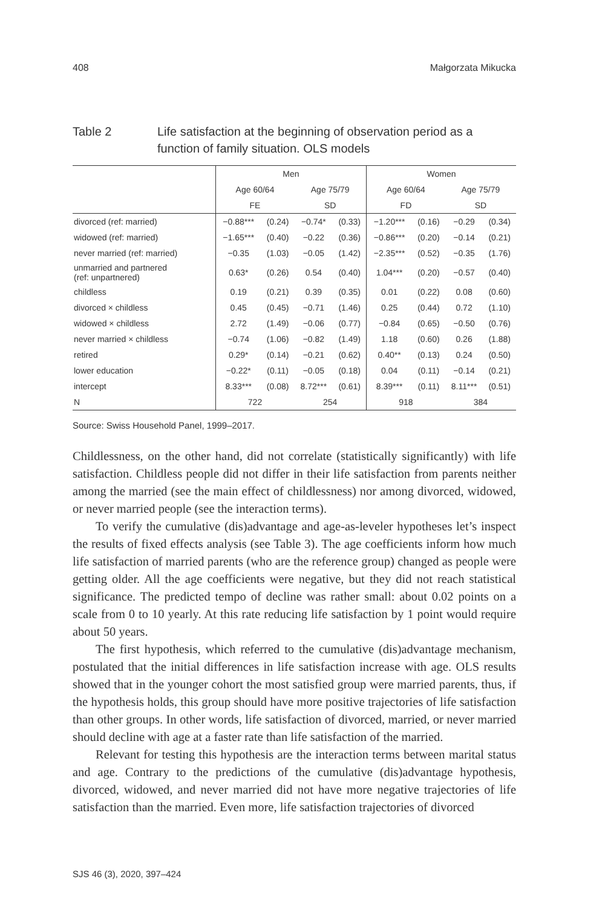408 Małgorzata Mikucka
Table 2 Life satisfaction at the beginning of observation period as a
function of family situation. OLS models
| | Men | | | | Women | | | |
| --- | --- | --- | --- | --- | --- | --- | --- | --- |
| | Age 60/64 | | Age 75/79 | | Age 60/64 | | Age 75/79 | |
| | FE | | SD | | FD | | SD | |
| divorced (ref: married) | −0.88*** | (0.24) | −0.74* | (0.33) | −1.20*** | (0.16) | −0.29 | (0.34) |
| widowed (ref: married) | −1.65*** | (0.40) | −0.22 | (0.36) | −0.86*** | (0.20) | −0.14 | (0.21) |
| never married (ref: married) | −0.35 | (1.03) | −0.05 | (1.42) | −2.35*** | (0.52) | −0.35 | (1.76) |
| unmarried and partnered (ref: unpartnered) | 0.63* | (0.26) | 0.54 | (0.40) | 1.04*** | (0.20) | −0.57 | (0.40) |
| childless | 0.19 | (0.21) | 0.39 | (0.35) | 0.01 | (0.22) | 0.08 | (0.60) |
| divorced × childless | 0.45 | (0.45) | −0.71 | (1.46) | 0.25 | (0.44) | 0.72 | (1.10) |
| widowed × childless | 2.72 | (1.49) | −0.06 | (0.77) | −0.84 | (0.65) | −0.50 | (0.76) |
| never married × childless | −0.74 | (1.06) | −0.82 | (1.49) | 1.18 | (0.60) | 0.26 | (1.88) |
| retired | 0.29* | (0.14) | −0.21 | (0.62) | 0.40** | (0.13) | 0.24 | (0.50) |
| lower education | −0.22* | (0.11) | −0.05 | (0.18) | 0.04 | (0.11) | −0.14 | (0.21) |
| intercept | 8.33*** | (0.08) | 8.72*** | (0.61) | 8.39*** | (0.11) | 8.11*** | (0.51) |
| N | 722 | | 254 | | 918 | | 384 | |
Source: Swiss Household Panel, 1999–2017.
Childlessness, on the other hand, did not correlate (statistically significantly) with life satisfaction. Childless people did not differ in their life satisfaction from parents neither among the married (see the main effect of childlessness) nor among divorced, widowed, or never married people (see the interaction terms).
To verify the cumulative (dis)advantage and age-as-leveler hypotheses let’s inspect the results of fixed effects analysis (see Table 3). The age coefficients inform how much life satisfaction of married parents (who are the reference group) changed as people were getting older. All the age coefficients were negative, but they did not reach statistical significance. The predicted tempo of decline was rather small: about 0.02 points on a scale from 0 to 10 yearly. At this rate reducing life satisfaction by 1 point would require about 50 years.
The first hypothesis, which referred to the cumulative (dis)advantage mechanism, postulated that the initial differences in life satisfaction increase with age. OLS results showed that in the younger cohort the most satisfied group were married parents, thus, if the hypothesis holds, this group should have more positive trajectories of life satisfaction than other groups. In other words, life satisfaction of divorced, married, or never married should decline with age at a faster rate than life satisfaction of the married.
Relevant for testing this hypothesis are the interaction terms between marital status and age. Contrary to the predictions of the cumulative (dis)advantage hypothesis, divorced, widowed, and never married did not have more negative trajectories of life satisfaction than the married. Even more, life satisfaction trajectories of divorced
SJS 46 (3), 2020, 397–424